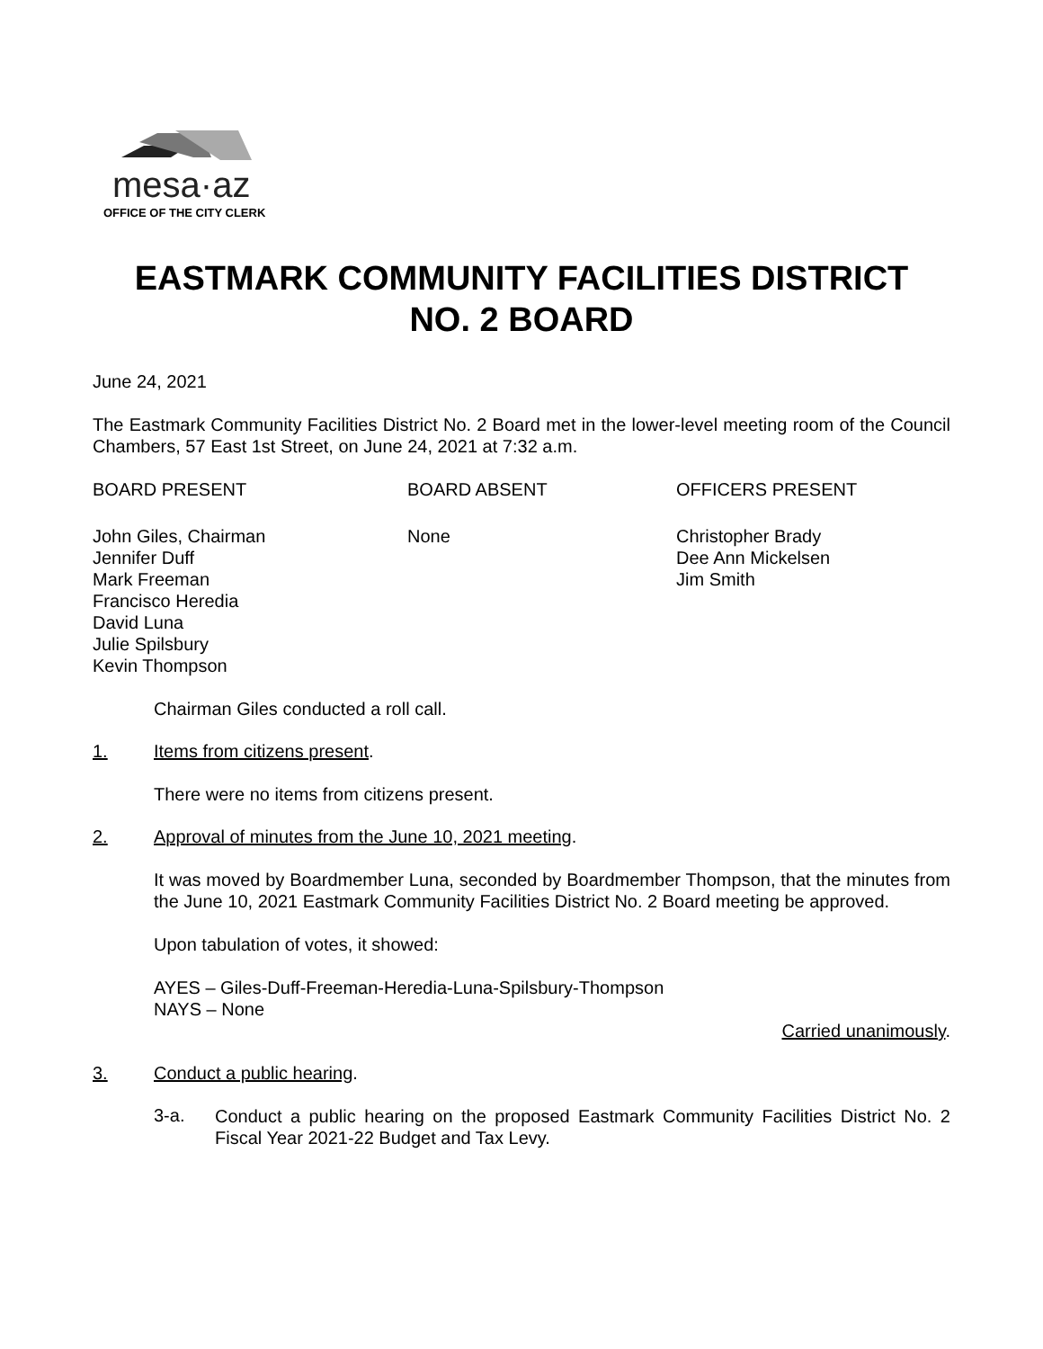mesa·az
OFFICE OF THE CITY CLERK
EASTMARK COMMUNITY FACILITIES DISTRICT
NO. 2 BOARD
June 24, 2021
The Eastmark Community Facilities District No. 2 Board met in the lower-level meeting room of the Council Chambers, 57 East 1st Street, on June 24, 2021 at 7:32 a.m.
BOARD PRESENT BOARD ABSENT OFFICERS PRESENT
John Giles, Chairman
Jennifer Duff
Mark Freeman
Francisco Heredia
David Luna
Julie Spilsbury
Kevin Thompson
None Christopher Brady
Dee Ann Mickelsen
Jim Smith
Chairman Giles conducted a roll call.
1. Items from citizens present.
There were no items from citizens present.
2. Approval of minutes from the June 10, 2021 meeting.
It was moved by Boardmember Luna, seconded by Boardmember Thompson, that the minutes from the June 10, 2021 Eastmark Community Facilities District No. 2 Board meeting be approved.
Upon tabulation of votes, it showed:
AYES – Giles-Duff-Freeman-Heredia-Luna-Spilsbury-Thompson
NAYS – None
Carried unanimously.
3. Conduct a public hearing.
3-a. Conduct a public hearing on the proposed Eastmark Community Facilities District No. 2 Fiscal Year 2021-22 Budget and Tax Levy.